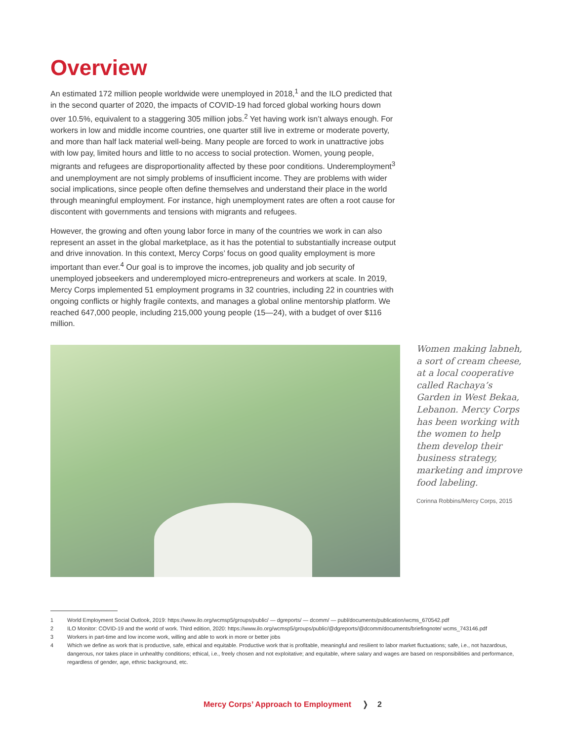Overview
An estimated 172 million people worldwide were unemployed in 2018,<sup>1</sup> and the ILO predicted that in the second quarter of 2020, the impacts of COVID-19 had forced global working hours down over 10.5%, equivalent to a staggering 305 million jobs.<sup>2</sup> Yet having work isn’t always enough. For workers in low and middle income countries, one quarter still live in extreme or moderate poverty, and more than half lack material well-being. Many people are forced to work in unattractive jobs with low pay, limited hours and little to no access to social protection. Women, young people, migrants and refugees are disproportionality affected by these poor conditions. Underemployment<sup>3</sup> and unemployment are not simply problems of insufficient income. They are problems with wider social implications, since people often define themselves and understand their place in the world through meaningful employment. For instance, high unemployment rates are often a root cause for discontent with governments and tensions with migrants and refugees.
However, the growing and often young labor force in many of the countries we work in can also represent an asset in the global marketplace, as it has the potential to substantially increase output and drive innovation. In this context, Mercy Corps’ focus on good quality employment is more important than ever.<sup>4</sup> Our goal is to improve the incomes, job quality and job security of unemployed jobseekers and underemployed micro-entrepreneurs and workers at scale. In 2019, Mercy Corps implemented 51 employment programs in 32 countries, including 22 in countries with ongoing conflicts or highly fragile contexts, and manages a global online mentorship platform. We reached 647,000 people, including 215,000 young people (15—24), with a budget of over $116 million.
Women making labneh, a sort of cream cheese, at a local cooperative called Rachaya’s Garden in West Bekaa, Lebanon. Mercy Corps has been working with the women to help them develop their business strategy, marketing and improve food labeling.
Corinna Robbins/Mercy Corps, 2015
1 World Employment Social Outlook, 2019: https://www.ilo.org/wcmsp5/groups/public/ — dgreports/ — dcomm/ — publ/documents/publication/wcms_670542.pdf
2 ILO Monitor: COVID-19 and the world of work. Third edition, 2020: https://www.ilo.org/wcmsp5/groups/public/@dgreports/@dcomm/documents/briefingnote/ wcms_743146.pdf
3 Workers in part-time and low income work, willing and able to work in more or better jobs
4 Which we define as work that is productive, safe, ethical and equitable. Productive work that is profitable, meaningful and resilient to labor market fluctuations; safe, i.e., not hazardous, dangerous, nor takes place in unhealthy conditions; ethical, i.e., freely chosen and not exploitative; and equitable, where salary and wages are based on responsibilities and performance, regardless of gender, age, ethnic background, etc.
Mercy Corps’ Approach to Employment ❭ 2